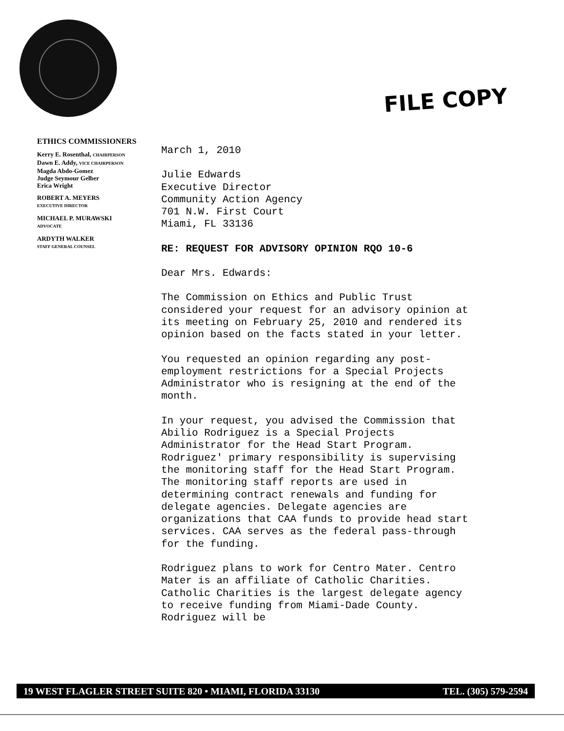FILE COPY
ETHICS COMMISSIONERS
Kerry E. Rosenthal, CHAIRPERSON
Dawn E. Addy, VICE CHAIRPERSON
Magda Abdo-Gomez
Judge Seymour Gelber
Erica Wright
ROBERT A. MEYERS
EXECUTIVE DIRECTOR
MICHAEL P. MURAWSKI
ADVOCATE
ARDYTH WALKER
STAFF GENERAL COUNSEL
March 1, 2010
Julie Edwards
Executive Director
Community Action Agency
701 N.W. First Court
Miami, FL 33136
RE: REQUEST FOR ADVISORY OPINION RQO 10-6
Dear Mrs. Edwards:
The Commission on Ethics and Public Trust considered your request for an advisory opinion at its meeting on February 25, 2010 and rendered its opinion based on the facts stated in your letter.
You requested an opinion regarding any post-employment restrictions for a Special Projects Administrator who is resigning at the end of the month.
In your request, you advised the Commission that Abilio Rodriguez is a Special Projects Administrator for the Head Start Program. Rodriguez' primary responsibility is supervising the monitoring staff for the Head Start Program. The monitoring staff reports are used in determining contract renewals and funding for delegate agencies. Delegate agencies are organizations that CAA funds to provide head start services. CAA serves as the federal pass-through for the funding.
Rodriguez plans to work for Centro Mater. Centro Mater is an affiliate of Catholic Charities. Catholic Charities is the largest delegate agency to receive funding from Miami-Dade County. Rodriguez will be
19 WEST FLAGLER STREET SUITE 820 • MIAMI, FLORIDA 33130 TEL. (305) 579-2594